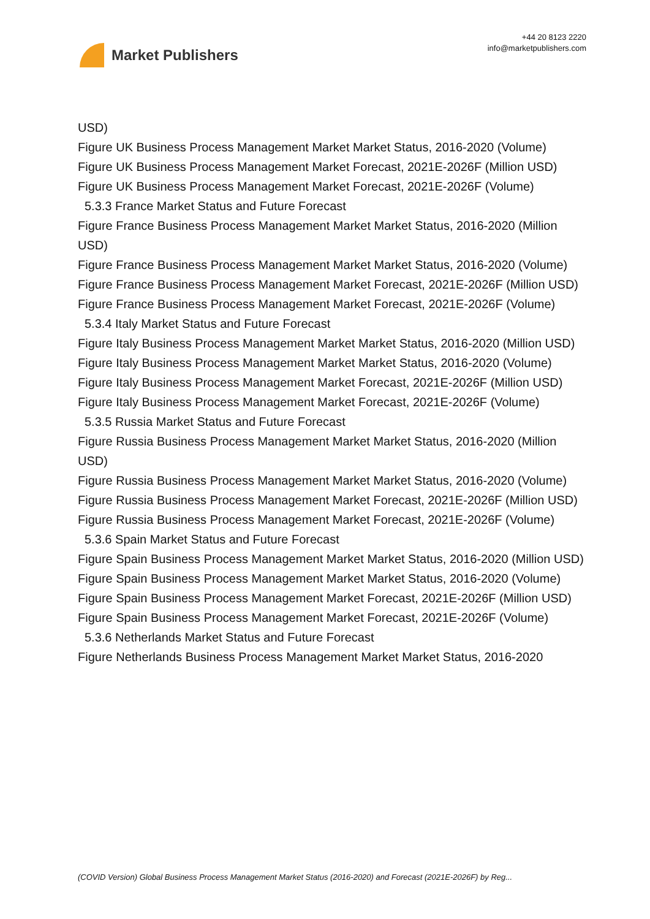Market Publishers
+44 20 8123 2220
info@marketpublishers.com
USD)
Figure UK Business Process Management Market Market Status, 2016-2020 (Volume)
Figure UK Business Process Management Market Forecast, 2021E-2026F (Million USD)
Figure UK Business Process Management Market Forecast, 2021E-2026F (Volume)
5.3.3 France Market Status and Future Forecast
Figure France Business Process Management Market Market Status, 2016-2020 (Million USD)
Figure France Business Process Management Market Market Status, 2016-2020 (Volume)
Figure France Business Process Management Market Forecast, 2021E-2026F (Million USD)
Figure France Business Process Management Market Forecast, 2021E-2026F (Volume)
5.3.4 Italy Market Status and Future Forecast
Figure Italy Business Process Management Market Market Status, 2016-2020 (Million USD)
Figure Italy Business Process Management Market Market Status, 2016-2020 (Volume)
Figure Italy Business Process Management Market Forecast, 2021E-2026F (Million USD)
Figure Italy Business Process Management Market Forecast, 2021E-2026F (Volume)
5.3.5 Russia Market Status and Future Forecast
Figure Russia Business Process Management Market Market Status, 2016-2020 (Million USD)
Figure Russia Business Process Management Market Market Status, 2016-2020 (Volume)
Figure Russia Business Process Management Market Forecast, 2021E-2026F (Million USD)
Figure Russia Business Process Management Market Forecast, 2021E-2026F (Volume)
5.3.6 Spain Market Status and Future Forecast
Figure Spain Business Process Management Market Market Status, 2016-2020 (Million USD)
Figure Spain Business Process Management Market Market Status, 2016-2020 (Volume)
Figure Spain Business Process Management Market Forecast, 2021E-2026F (Million USD)
Figure Spain Business Process Management Market Forecast, 2021E-2026F (Volume)
5.3.6 Netherlands Market Status and Future Forecast
Figure Netherlands Business Process Management Market Market Status, 2016-2020
(COVID Version) Global Business Process Management Market Status (2016-2020) and Forecast (2021E-2026F) by Reg...